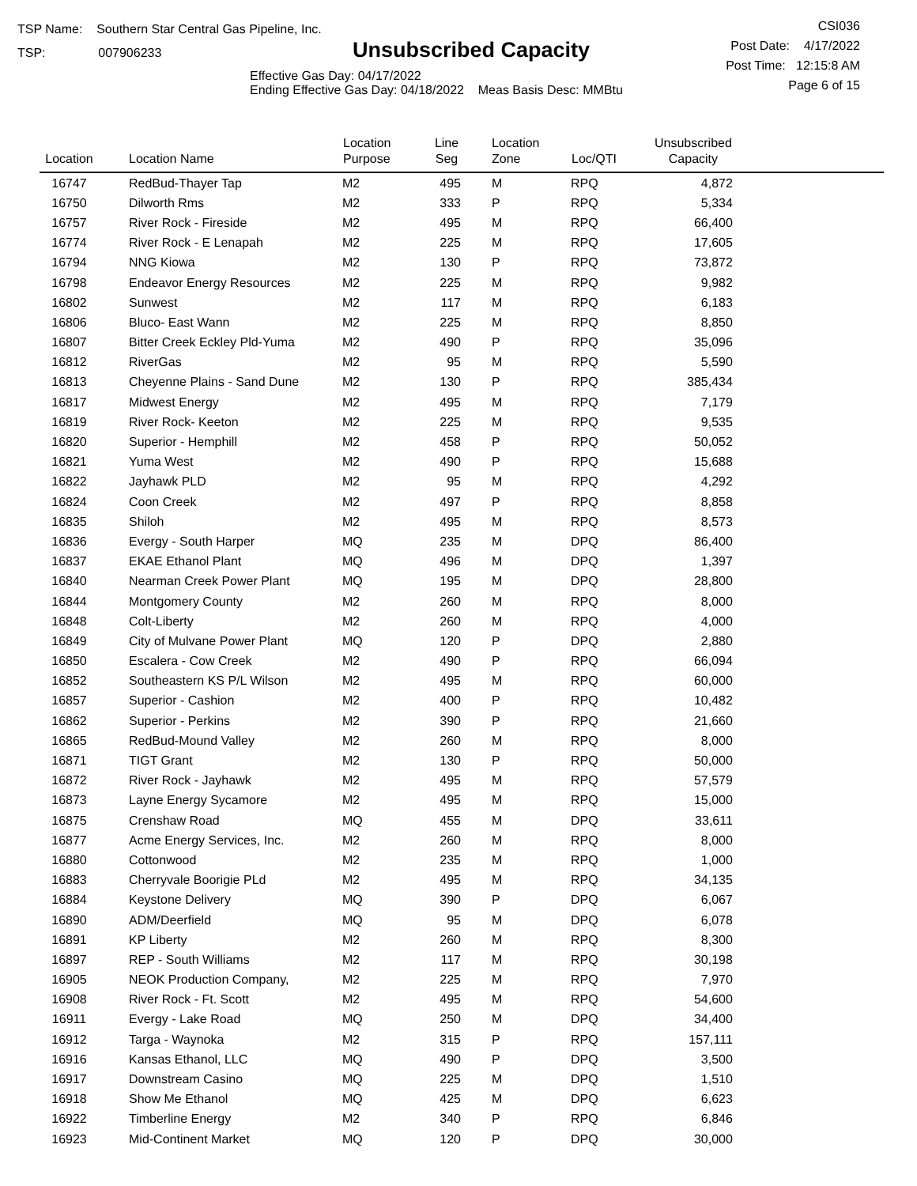TSP Name: Southern Star Central Gas Pipeline, Inc.
TSP: 007906233
Unsubscribed Capacity
Effective Gas Day: 04/17/2022
Ending Effective Gas Day: 04/18/2022 Meas Basis Desc: MMBtu
CSI036
Post Date: 4/17/2022
Post Time: 12:15:8 AM
Page 6 of 15
| Location | Location Name | Location Purpose | Line Seg | Location Zone | Loc/QTI | Unsubscribed Capacity | |
| --- | --- | --- | --- | --- | --- | --- | --- |
| 16747 | RedBud-Thayer Tap | M2 | 495 | M | RPQ | 4,872 | |
| 16750 | Dilworth Rms | M2 | 333 | P | RPQ | 5,334 | |
| 16757 | River Rock - Fireside | M2 | 495 | M | RPQ | 66,400 | |
| 16774 | River Rock - E Lenapah | M2 | 225 | M | RPQ | 17,605 | |
| 16794 | NNG Kiowa | M2 | 130 | P | RPQ | 73,872 | |
| 16798 | Endeavor Energy Resources | M2 | 225 | M | RPQ | 9,982 | |
| 16802 | Sunwest | M2 | 117 | M | RPQ | 6,183 | |
| 16806 | Bluco- East Wann | M2 | 225 | M | RPQ | 8,850 | |
| 16807 | Bitter Creek Eckley Pld-Yuma | M2 | 490 | P | RPQ | 35,096 | |
| 16812 | RiverGas | M2 | 95 | M | RPQ | 5,590 | |
| 16813 | Cheyenne Plains - Sand Dune | M2 | 130 | P | RPQ | 385,434 | |
| 16817 | Midwest Energy | M2 | 495 | M | RPQ | 7,179 | |
| 16819 | River Rock- Keeton | M2 | 225 | M | RPQ | 9,535 | |
| 16820 | Superior - Hemphill | M2 | 458 | P | RPQ | 50,052 | |
| 16821 | Yuma West | M2 | 490 | P | RPQ | 15,688 | |
| 16822 | Jayhawk PLD | M2 | 95 | M | RPQ | 4,292 | |
| 16824 | Coon Creek | M2 | 497 | P | RPQ | 8,858 | |
| 16835 | Shiloh | M2 | 495 | M | RPQ | 8,573 | |
| 16836 | Evergy - South Harper | MQ | 235 | M | DPQ | 86,400 | |
| 16837 | EKAE Ethanol Plant | MQ | 496 | M | DPQ | 1,397 | |
| 16840 | Nearman Creek Power Plant | MQ | 195 | M | DPQ | 28,800 | |
| 16844 | Montgomery County | M2 | 260 | M | RPQ | 8,000 | |
| 16848 | Colt-Liberty | M2 | 260 | M | RPQ | 4,000 | |
| 16849 | City of Mulvane Power Plant | MQ | 120 | P | DPQ | 2,880 | |
| 16850 | Escalera - Cow Creek | M2 | 490 | P | RPQ | 66,094 | |
| 16852 | Southeastern KS P/L Wilson | M2 | 495 | M | RPQ | 60,000 | |
| 16857 | Superior - Cashion | M2 | 400 | P | RPQ | 10,482 | |
| 16862 | Superior - Perkins | M2 | 390 | P | RPQ | 21,660 | |
| 16865 | RedBud-Mound Valley | M2 | 260 | M | RPQ | 8,000 | |
| 16871 | TIGT Grant | M2 | 130 | P | RPQ | 50,000 | |
| 16872 | River Rock - Jayhawk | M2 | 495 | M | RPQ | 57,579 | |
| 16873 | Layne Energy Sycamore | M2 | 495 | M | RPQ | 15,000 | |
| 16875 | Crenshaw Road | MQ | 455 | M | DPQ | 33,611 | |
| 16877 | Acme Energy Services, Inc. | M2 | 260 | M | RPQ | 8,000 | |
| 16880 | Cottonwood | M2 | 235 | M | RPQ | 1,000 | |
| 16883 | Cherryvale Boorigie PLd | M2 | 495 | M | RPQ | 34,135 | |
| 16884 | Keystone Delivery | MQ | 390 | P | DPQ | 6,067 | |
| 16890 | ADM/Deerfield | MQ | 95 | M | DPQ | 6,078 | |
| 16891 | KP Liberty | M2 | 260 | M | RPQ | 8,300 | |
| 16897 | REP - South Williams | M2 | 117 | M | RPQ | 30,198 | |
| 16905 | NEOK Production Company, | M2 | 225 | M | RPQ | 7,970 | |
| 16908 | River Rock - Ft. Scott | M2 | 495 | M | RPQ | 54,600 | |
| 16911 | Evergy - Lake Road | MQ | 250 | M | DPQ | 34,400 | |
| 16912 | Targa - Waynoka | M2 | 315 | P | RPQ | 157,111 | |
| 16916 | Kansas Ethanol, LLC | MQ | 490 | P | DPQ | 3,500 | |
| 16917 | Downstream Casino | MQ | 225 | M | DPQ | 1,510 | |
| 16918 | Show Me Ethanol | MQ | 425 | M | DPQ | 6,623 | |
| 16922 | Timberline Energy | M2 | 340 | P | RPQ | 6,846 | |
| 16923 | Mid-Continent Market | MQ | 120 | P | DPQ | 30,000 | |